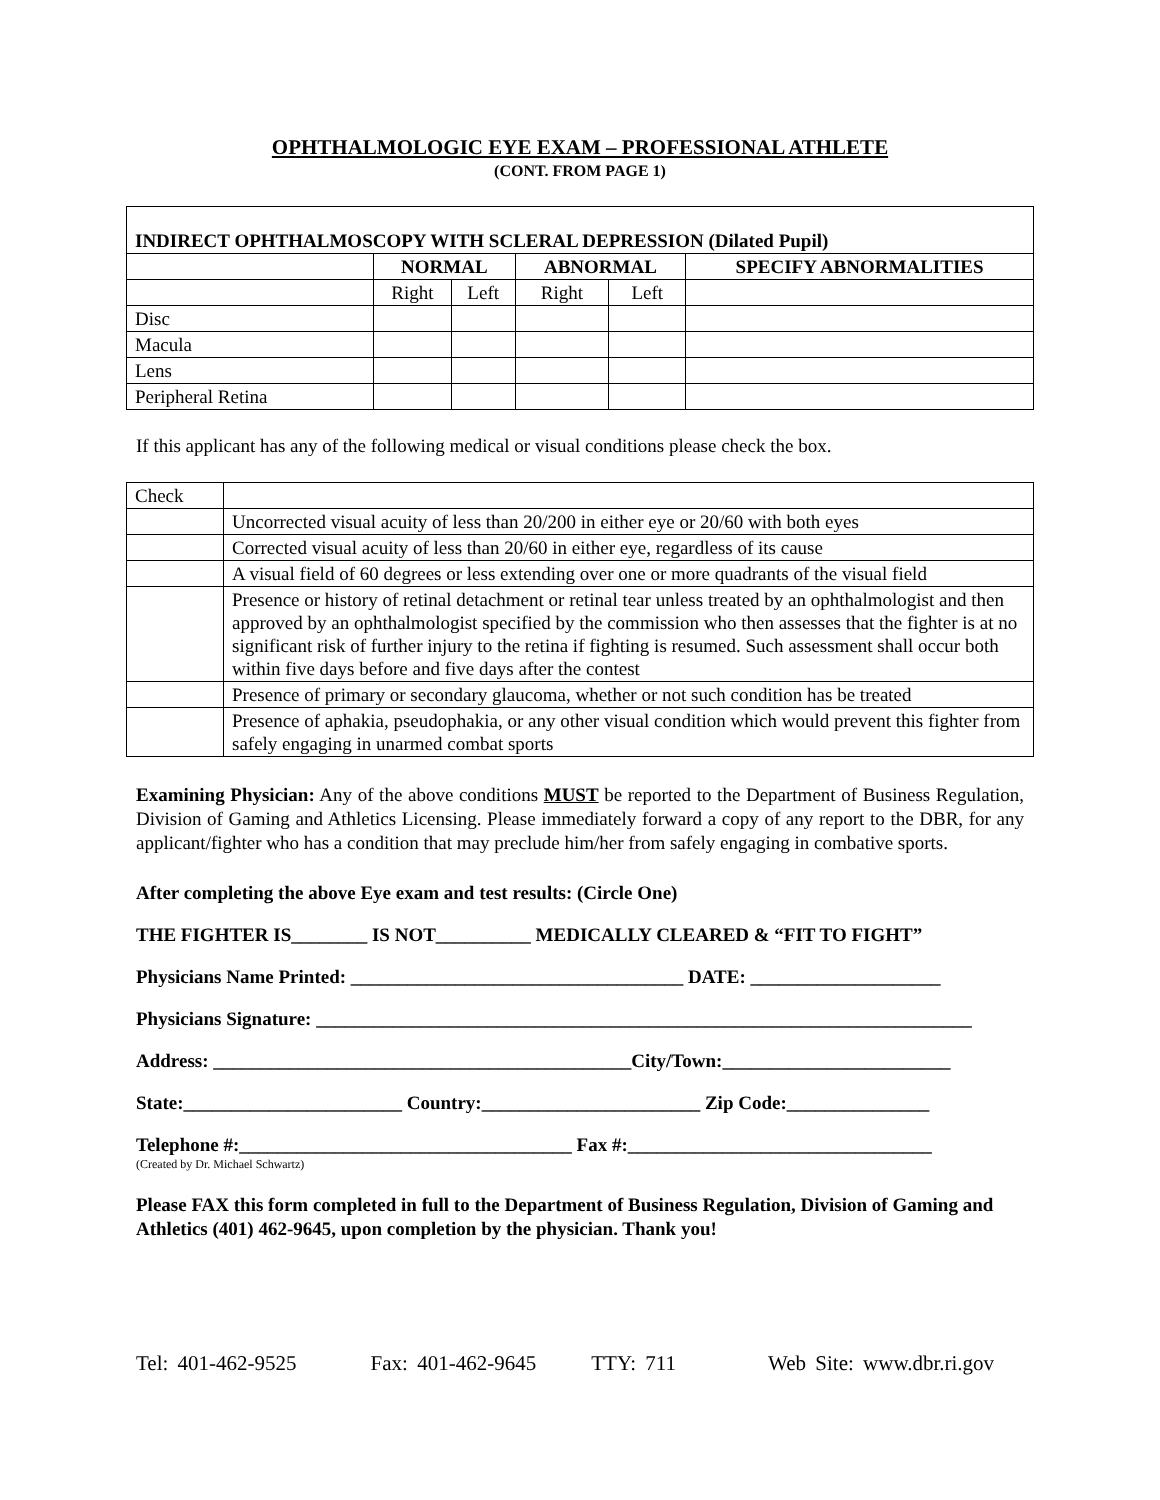OPHTHALMOLOGIC EYE EXAM – PROFESSIONAL ATHLETE
(CONT. FROM PAGE 1)
| INDIRECT OPHTHALMOSCOPY WITH SCLERAL DEPRESSION (Dilated Pupil) | | | | | |
| --- | --- | --- | --- | --- | --- |
| | NORMAL | | ABNORMAL | | SPECIFY ABNORMALITIES |
| | Right | Left | Right | Left | |
| Disc | | | | | |
| Macula | | | | | |
| Lens | | | | | |
| Peripheral Retina | | | | | |
If this applicant has any of the following medical or visual conditions please check the box.
| Check | |
| | Uncorrected visual acuity of less than 20/200 in either eye or 20/60 with both eyes |
| | Corrected visual acuity of less than 20/60 in either eye, regardless of its cause |
| | A visual field of 60 degrees or less extending over one or more quadrants of the visual field |
| | Presence or history of retinal detachment or retinal tear unless treated by an ophthalmologist and then approved by an ophthalmologist specified by the commission who then assesses that the fighter is at no significant risk of further injury to the retina if fighting is resumed. Such assessment shall occur both within five days before and five days after the contest |
| | Presence of primary or secondary glaucoma, whether or not such condition has be treated |
| | Presence of aphakia, pseudophakia, or any other visual condition which would prevent this fighter from safely engaging in unarmed combat sports |
Examining Physician: Any of the above conditions MUST be reported to the Department of Business Regulation, Division of Gaming and Athletics Licensing. Please immediately forward a copy of any report to the DBR, for any applicant/fighter who has a condition that may preclude him/her from safely engaging in combative sports.
After completing the above Eye exam and test results: (Circle One)
THE FIGHTER IS________ IS NOT__________ MEDICALLY CLEARED & “FIT TO FIGHT”
Physicians Name Printed: ___________________________________ DATE: ____________________
Physicians Signature: _____________________________________________________________________
Address: ____________________________________________City/Town:________________________
State:_______________________ Country:_______________________ Zip Code:_______________
Telephone #:___________________________________ Fax #:________________________________
(Created by Dr. Michael Schwartz)
Please FAX this form completed in full to the Department of Business Regulation, Division of Gaming and Athletics (401) 462-9645, upon completion by the physician. Thank you!
Tel: 401-462-9525 Fax: 401-462-9645 TTY: 711 Web Site: www.dbr.ri.gov